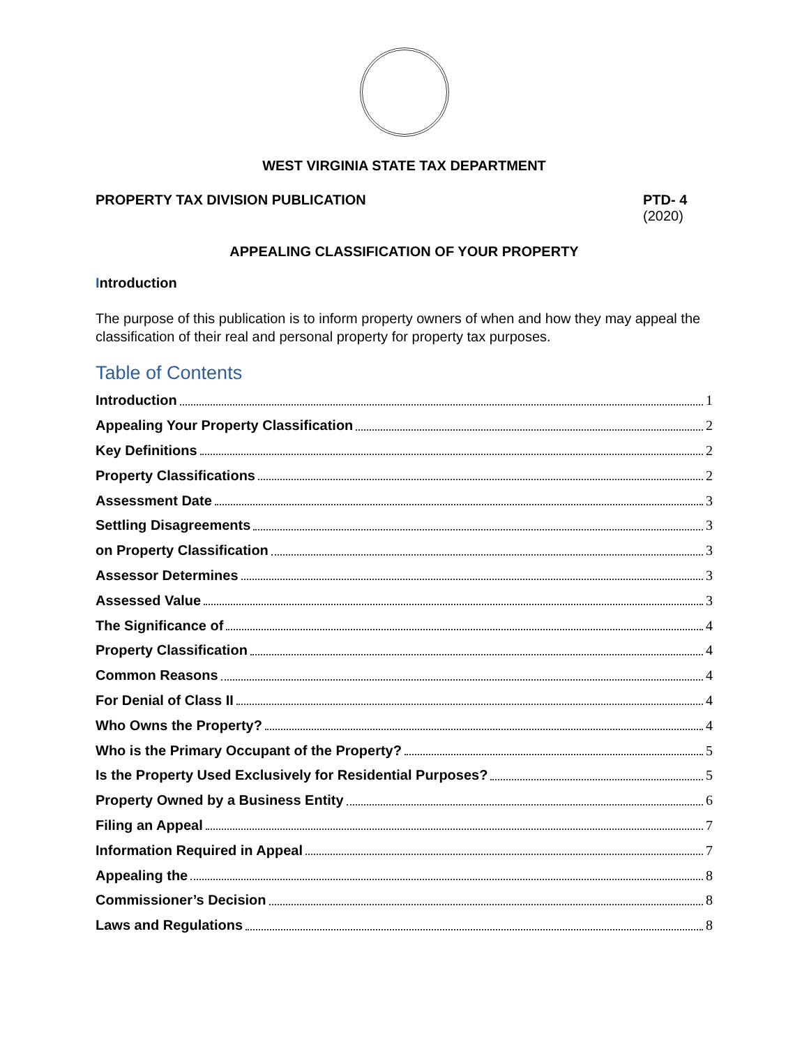WEST VIRGINIA STATE TAX DEPARTMENT
PROPERTY TAX DIVISION PUBLICATION
PTD- 4
(2020)
APPEALING CLASSIFICATION OF YOUR PROPERTY
Introduction
The purpose of this publication is to inform property owners of when and how they may appeal the classification of their real and personal property for property tax purposes.
Table of Contents
Introduction 1
Appealing Your Property Classification 2
Key Definitions 2
Property Classifications 2
Assessment Date 3
Settling Disagreements 3
on Property Classification 3
Assessor Determines 3
Assessed Value 3
The Significance of 4
Property Classification 4
Common Reasons 4
For Denial of Class II 4
Who Owns the Property? 4
Who is the Primary Occupant of the Property? 5
Is the Property Used Exclusively for Residential Purposes? 5
Property Owned by a Business Entity 6
Filing an Appeal 7
Information Required in Appeal 7
Appealing the 8
Commissioner’s Decision 8
Laws and Regulations 8